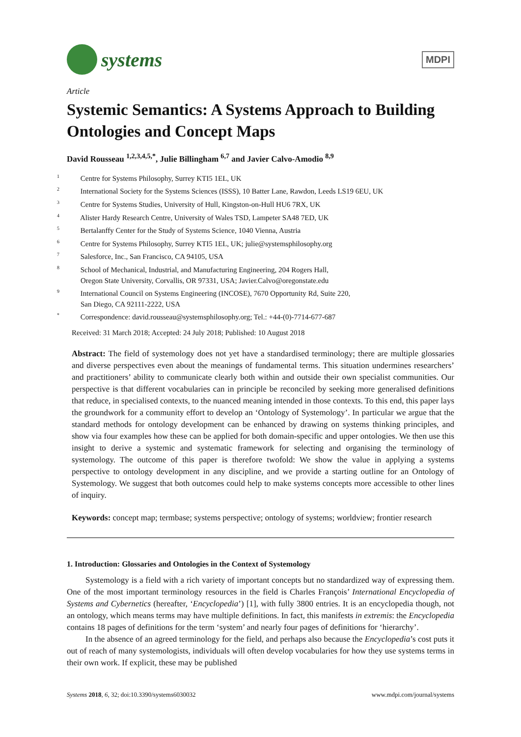systems
MDPI
Article
Systemic Semantics: A Systems Approach to Building Ontologies and Concept Maps
David Rousseau <sup>1,2,3,4,5,*</sup>, Julie Billingham <sup>6,7</sup> and Javier Calvo-Amodio <sup>8,9</sup>
<sup>1</sup> Centre for Systems Philosophy, Surrey KTI5 1EL, UK
<sup>2</sup> International Society for the Systems Sciences (ISSS), 10 Batter Lane, Rawdon, Leeds LS19 6EU, UK
<sup>3</sup> Centre for Systems Studies, University of Hull, Kingston-on-Hull HU6 7RX, UK
<sup>4</sup> Alister Hardy Research Centre, University of Wales TSD, Lampeter SA48 7ED, UK
<sup>5</sup> Bertalanffy Center for the Study of Systems Science, 1040 Vienna, Austria
<sup>6</sup> Centre for Systems Philosophy, Surrey KTI5 1EL, UK; julie@systemsphilosophy.org
<sup>7</sup> Salesforce, Inc., San Francisco, CA 94105, USA
<sup>8</sup> School of Mechanical, Industrial, and Manufacturing Engineering, 204 Rogers Hall,
Oregon State University, Corvallis, OR 97331, USA; Javier.Calvo@oregonstate.edu
<sup>9</sup> International Council on Systems Engineering (INCOSE), 7670 Opportunity Rd, Suite 220,
San Diego, CA 92111-2222, USA
<sup>*</sup> Correspondence: david.rousseau@systemsphilosophy.org; Tel.: +44-(0)-7714-677-687
Received: 31 March 2018; Accepted: 24 July 2018; Published: 10 August 2018
Abstract: The field of systemology does not yet have a standardised terminology; there are multiple glossaries and diverse perspectives even about the meanings of fundamental terms. This situation undermines researchers’ and practitioners’ ability to communicate clearly both within and outside their own specialist communities. Our perspective is that different vocabularies can in principle be reconciled by seeking more generalised definitions that reduce, in specialised contexts, to the nuanced meaning intended in those contexts. To this end, this paper lays the groundwork for a community effort to develop an ‘Ontology of Systemology’. In particular we argue that the standard methods for ontology development can be enhanced by drawing on systems thinking principles, and show via four examples how these can be applied for both domain-specific and upper ontologies. We then use this insight to derive a systemic and systematic framework for selecting and organising the terminology of systemology. The outcome of this paper is therefore twofold: We show the value in applying a systems perspective to ontology development in any discipline, and we provide a starting outline for an Ontology of Systemology. We suggest that both outcomes could help to make systems concepts more accessible to other lines of inquiry.
Keywords: concept map; termbase; systems perspective; ontology of systems; worldview; frontier research
1. Introduction: Glossaries and Ontologies in the Context of Systemology
Systemology is a field with a rich variety of important concepts but no standardized way of expressing them. One of the most important terminology resources in the field is Charles François’ International Encyclopedia of Systems and Cybernetics (hereafter, ‘Encyclopedia’) [1], with fully 3800 entries. It is an encyclopedia though, not an ontology, which means terms may have multiple definitions. In fact, this manifests in extremis: the Encyclopedia contains 18 pages of definitions for the term ‘system’ and nearly four pages of definitions for ‘hierarchy’.
In the absence of an agreed terminology for the field, and perhaps also because the Encyclopedia’s cost puts it out of reach of many systemologists, individuals will often develop vocabularies for how they use systems terms in their own work. If explicit, these may be published
Systems 2018, 6, 32; doi:10.3390/systems6030032 www.mdpi.com/journal/systems